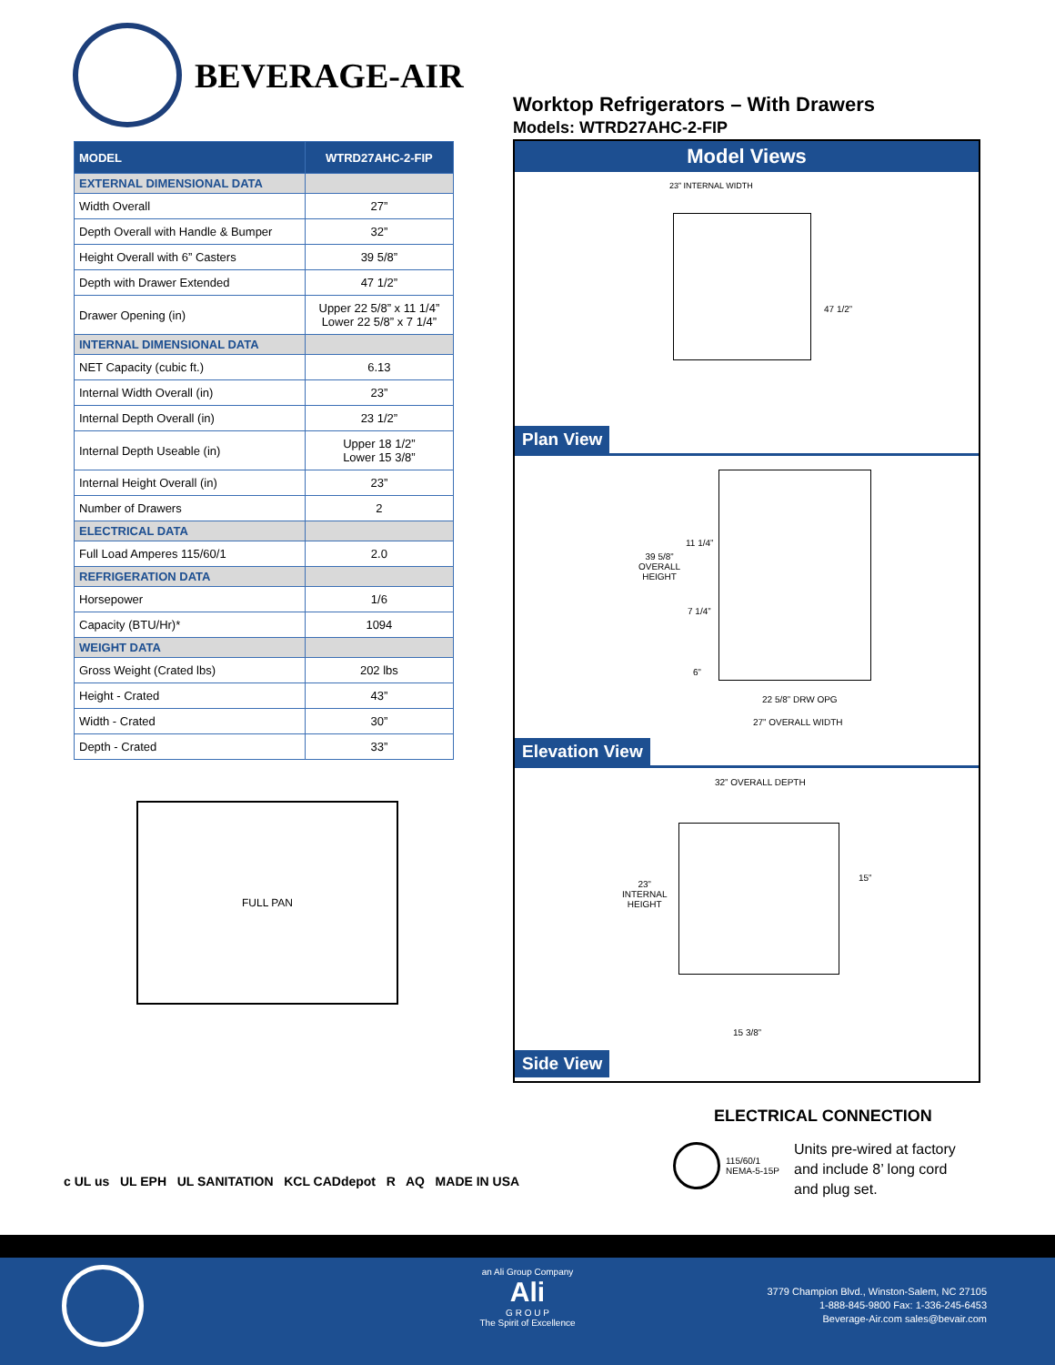BEVERAGE-AIR
| MODEL | WTRD27AHC-2-FIP |
| --- | --- |
| EXTERNAL DIMENSIONAL DATA | |
| Width Overall | 27” |
| Depth Overall with Handle & Bumper | 32” |
| Height Overall with 6” Casters | 39 5/8” |
| Depth with Drawer Extended | 47 1/2” |
| Drawer Opening (in) | Upper 22 5/8” x 11 1/4” Lower 22 5/8” x 7 1/4” |
| INTERNAL DIMENSIONAL DATA | |
| NET Capacity (cubic ft.) | 6.13 |
| Internal Width Overall (in) | 23” |
| Internal Depth Overall (in) | 23 1/2” |
| Internal Depth Useable (in) | Upper 18 1/2” Lower 15 3/8” |
| Internal Height Overall (in) | 23” |
| Number of Drawers | 2 |
| ELECTRICAL DATA | |
| Full Load Amperes 115/60/1 | 2.0 |
| REFRIGERATION DATA | |
| Horsepower | 1/6 |
| Capacity (BTU/Hr)* | 1094 |
| WEIGHT DATA | |
| Gross Weight (Crated lbs) | 202 lbs |
| Height - Crated | 43” |
| Width - Crated | 30” |
| Depth - Crated | 33” |
Worktop Refrigerators – With Drawers
Models: WTRD27AHC-2-FIP
Model Views
23” INTERNAL WIDTH
47 1/2”
Plan View
39 5/8”
OVERALL
HEIGHT
11 1/4”
7 1/4”
6”
22 5/8” DRW OPG
27” OVERALL WIDTH
Elevation View
32” OVERALL DEPTH
23”
INTERNAL
HEIGHT
15”
15 3/8”
Side View
FULL PAN
ELECTRICAL CONNECTION
115/60/1
NEMA-5-15P
Units pre-wired at factory
and include 8’ long cord
and plug set.
c UL us UL EPH UL SANITATION KCL CADdepot R AQ MADE IN USA
an Ali Group Company
Ali
G R O U P
The Spirit of Excellence
3779 Champion Blvd., Winston-Salem, NC 27105
1-888-845-9800 Fax: 1-336-245-6453
Beverage-Air.com sales@bevair.com